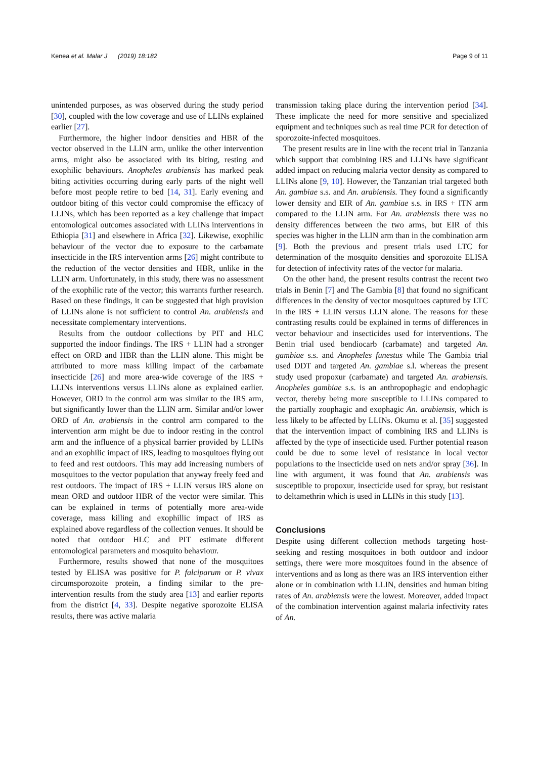Kenea et al. Malar J (2019) 18:182 Page 9 of 11
unintended purposes, as was observed during the study period [30], coupled with the low coverage and use of LLINs explained earlier [27].
Furthermore, the higher indoor densities and HBR of the vector observed in the LLIN arm, unlike the other intervention arms, might also be associated with its biting, resting and exophilic behaviours. Anopheles arabiensis has marked peak biting activities occurring during early parts of the night well before most people retire to bed [14, 31]. Early evening and outdoor biting of this vector could compromise the efficacy of LLINs, which has been reported as a key challenge that impact entomological outcomes associated with LLINs interventions in Ethiopia [31] and elsewhere in Africa [32]. Likewise, exophilic behaviour of the vector due to exposure to the carbamate insecticide in the IRS intervention arms [26] might contribute to the reduction of the vector densities and HBR, unlike in the LLIN arm. Unfortunately, in this study, there was no assessment of the exophilic rate of the vector; this warrants further research. Based on these findings, it can be suggested that high provision of LLINs alone is not sufficient to control An. arabiensis and necessitate complementary interventions.
Results from the outdoor collections by PIT and HLC supported the indoor findings. The IRS + LLIN had a stronger effect on ORD and HBR than the LLIN alone. This might be attributed to more mass killing impact of the carbamate insecticide [26] and more area-wide coverage of the IRS + LLINs interventions versus LLINs alone as explained earlier. However, ORD in the control arm was similar to the IRS arm, but significantly lower than the LLIN arm. Similar and/or lower ORD of An. arabiensis in the control arm compared to the intervention arm might be due to indoor resting in the control arm and the influence of a physical barrier provided by LLINs and an exophilic impact of IRS, leading to mosquitoes flying out to feed and rest outdoors. This may add increasing numbers of mosquitoes to the vector population that anyway freely feed and rest outdoors. The impact of IRS + LLIN versus IRS alone on mean ORD and outdoor HBR of the vector were similar. This can be explained in terms of potentially more area-wide coverage, mass killing and exophillic impact of IRS as explained above regardless of the collection venues. It should be noted that outdoor HLC and PIT estimate different entomological parameters and mosquito behaviour.
Furthermore, results showed that none of the mosquitoes tested by ELISA was positive for P. falciparum or P. vivax circumsporozoite protein, a finding similar to the pre-intervention results from the study area [13] and earlier reports from the district [4, 33]. Despite negative sporozoite ELISA results, there was active malaria
transmission taking place during the intervention period [34]. These implicate the need for more sensitive and specialized equipment and techniques such as real time PCR for detection of sporozoite-infected mosquitoes.
The present results are in line with the recent trial in Tanzania which support that combining IRS and LLINs have significant added impact on reducing malaria vector density as compared to LLINs alone [9, 10]. However, the Tanzanian trial targeted both An. gambiae s.s. and An. arabiensis. They found a significantly lower density and EIR of An. gambiae s.s. in IRS + ITN arm compared to the LLIN arm. For An. arabiensis there was no density differences between the two arms, but EIR of this species was higher in the LLIN arm than in the combination arm [9]. Both the previous and present trials used LTC for determination of the mosquito densities and sporozoite ELISA for detection of infectivity rates of the vector for malaria.
On the other hand, the present results contrast the recent two trials in Benin [7] and The Gambia [8] that found no significant differences in the density of vector mosquitoes captured by LTC in the IRS + LLIN versus LLIN alone. The reasons for these contrasting results could be explained in terms of differences in vector behaviour and insecticides used for interventions. The Benin trial used bendiocarb (carbamate) and targeted An. gambiae s.s. and Anopheles funestus while The Gambia trial used DDT and targeted An. gambiae s.l. whereas the present study used propoxur (carbamate) and targeted An. arabiensis. Anopheles gambiae s.s. is an anthropophagic and endophagic vector, thereby being more susceptible to LLINs compared to the partially zoophagic and exophagic An. arabiensis, which is less likely to be affected by LLINs. Okumu et al. [35] suggested that the intervention impact of combining IRS and LLINs is affected by the type of insecticide used. Further potential reason could be due to some level of resistance in local vector populations to the insecticide used on nets and/or spray [36]. In line with argument, it was found that An. arabiensis was susceptible to propoxur, insecticide used for spray, but resistant to deltamethrin which is used in LLINs in this study [13].
Conclusions
Despite using different collection methods targeting host-seeking and resting mosquitoes in both outdoor and indoor settings, there were more mosquitoes found in the absence of interventions and as long as there was an IRS intervention either alone or in combination with LLIN, densities and human biting rates of An. arabiensis were the lowest. Moreover, added impact of the combination intervention against malaria infectivity rates of An.